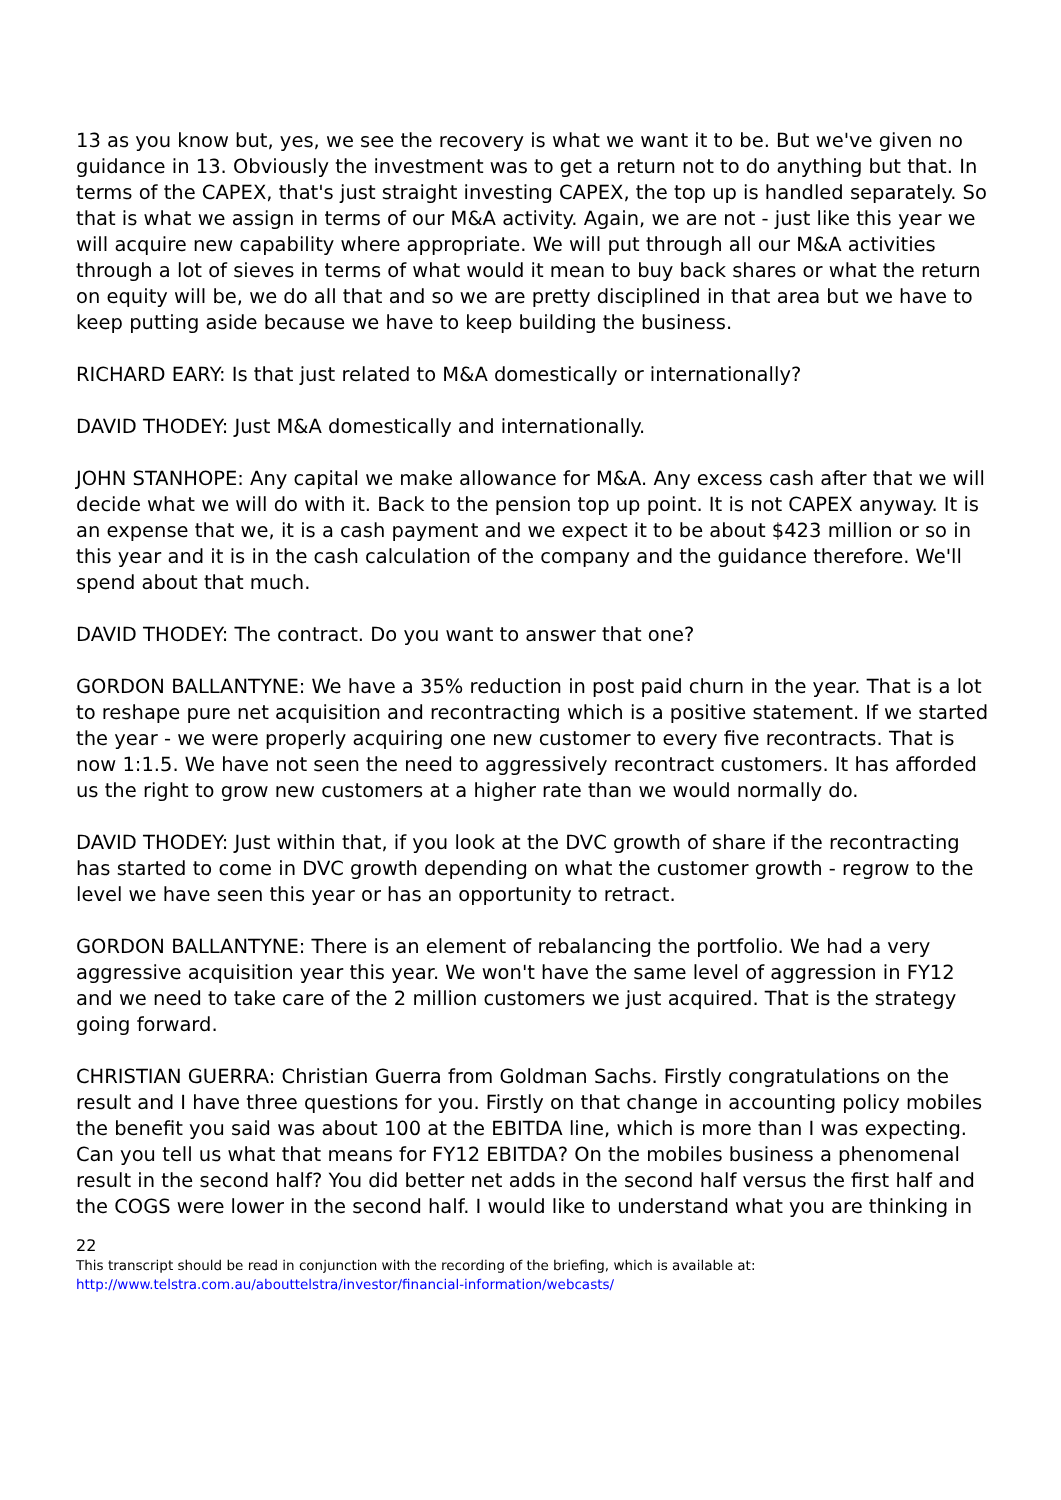13 as you know but, yes, we see the recovery is what we want it to be. But we've given no guidance in 13. Obviously the investment was to get a return not to do anything but that. In terms of the CAPEX, that's just straight investing CAPEX, the top up is handled separately. So that is what we assign in terms of our M&A activity. Again, we are not - just like this year we will acquire new capability where appropriate. We will put through all our M&A activities through a lot of sieves in terms of what would it mean to buy back shares or what the return on equity will be, we do all that and so we are pretty disciplined in that area but we have to keep putting aside because we have to keep building the business.
RICHARD EARY: Is that just related to M&A domestically or internationally?
DAVID THODEY: Just M&A domestically and internationally.
JOHN STANHOPE: Any capital we make allowance for M&A. Any excess cash after that we will decide what we will do with it. Back to the pension top up point. It is not CAPEX anyway. It is an expense that we, it is a cash payment and we expect it to be about $423 million or so in this year and it is in the cash calculation of the company and the guidance therefore. We'll spend about that much.
DAVID THODEY: The contract. Do you want to answer that one?
GORDON BALLANTYNE: We have a 35% reduction in post paid churn in the year. That is a lot to reshape pure net acquisition and recontracting which is a positive statement. If we started the year - we were properly acquiring one new customer to every five recontracts. That is now 1:1.5. We have not seen the need to aggressively recontract customers. It has afforded us the right to grow new customers at a higher rate than we would normally do.
DAVID THODEY: Just within that, if you look at the DVC growth of share if the recontracting has started to come in DVC growth depending on what the customer growth - regrow to the level we have seen this year or has an opportunity to retract.
GORDON BALLANTYNE: There is an element of rebalancing the portfolio. We had a very aggressive acquisition year this year. We won't have the same level of aggression in FY12 and we need to take care of the 2 million customers we just acquired. That is the strategy going forward.
CHRISTIAN GUERRA: Christian Guerra from Goldman Sachs. Firstly congratulations on the result and I have three questions for you. Firstly on that change in accounting policy mobiles the benefit you said was about 100 at the EBITDA line, which is more than I was expecting. Can you tell us what that means for FY12 EBITDA? On the mobiles business a phenomenal result in the second half? You did better net adds in the second half versus the first half and the COGS were lower in the second half. I would like to understand what you are thinking in
22
This transcript should be read in conjunction with the recording of the briefing, which is available at:
http://www.telstra.com.au/abouttelstra/investor/financial-information/webcasts/